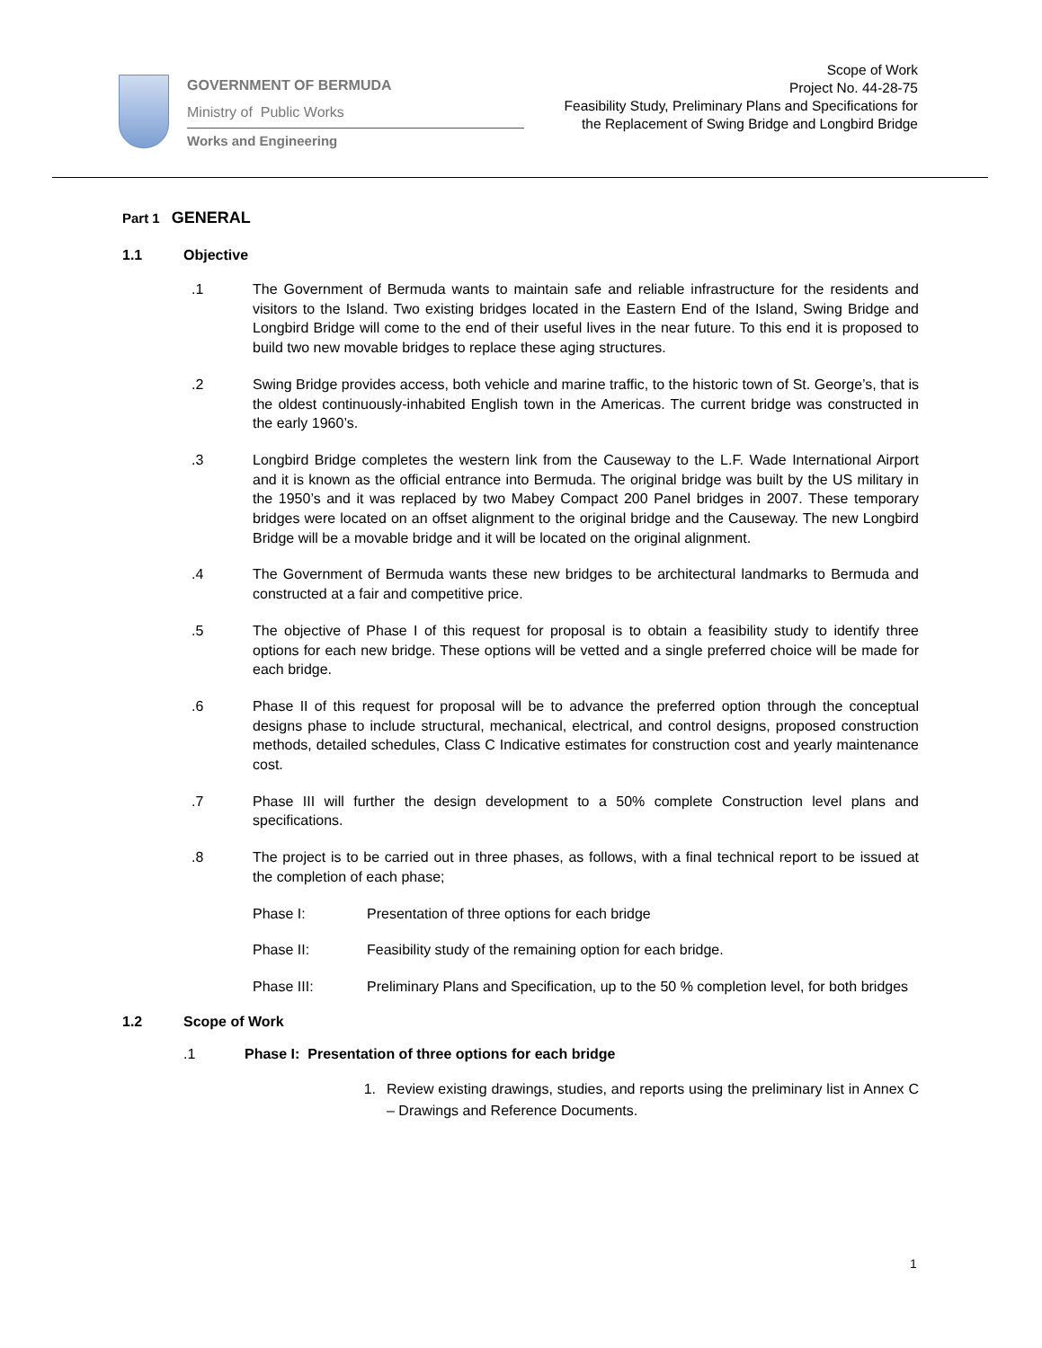GOVERNMENT OF BERMUDA
Ministry of Public Works
Works and Engineering
Scope of Work
Project No. 44-28-75
Feasibility Study, Preliminary Plans and Specifications for
the Replacement of Swing Bridge and Longbird Bridge
Part 1 GENERAL
1.1 Objective
.1 The Government of Bermuda wants to maintain safe and reliable infrastructure for the residents and visitors to the Island. Two existing bridges located in the Eastern End of the Island, Swing Bridge and Longbird Bridge will come to the end of their useful lives in the near future. To this end it is proposed to build two new movable bridges to replace these aging structures.
.2 Swing Bridge provides access, both vehicle and marine traffic, to the historic town of St. George’s, that is the oldest continuously-inhabited English town in the Americas. The current bridge was constructed in the early 1960’s.
.3 Longbird Bridge completes the western link from the Causeway to the L.F. Wade International Airport and it is known as the official entrance into Bermuda. The original bridge was built by the US military in the 1950’s and it was replaced by two Mabey Compact 200 Panel bridges in 2007. These temporary bridges were located on an offset alignment to the original bridge and the Causeway. The new Longbird Bridge will be a movable bridge and it will be located on the original alignment.
.4 The Government of Bermuda wants these new bridges to be architectural landmarks to Bermuda and constructed at a fair and competitive price.
.5 The objective of Phase I of this request for proposal is to obtain a feasibility study to identify three options for each new bridge. These options will be vetted and a single preferred choice will be made for each bridge.
.6 Phase II of this request for proposal will be to advance the preferred option through the conceptual designs phase to include structural, mechanical, electrical, and control designs, proposed construction methods, detailed schedules, Class C Indicative estimates for construction cost and yearly maintenance cost.
.7 Phase III will further the design development to a 50% complete Construction level plans and specifications.
.8 The project is to be carried out in three phases, as follows, with a final technical report to be issued at the completion of each phase;
Phase I: Presentation of three options for each bridge
Phase II: Feasibility study of the remaining option for each bridge.
Phase III: Preliminary Plans and Specification, up to the 50 % completion level, for both bridges
1.2 Scope of Work
.1 Phase I: Presentation of three options for each bridge
1. Review existing drawings, studies, and reports using the preliminary list in Annex C – Drawings and Reference Documents.
1